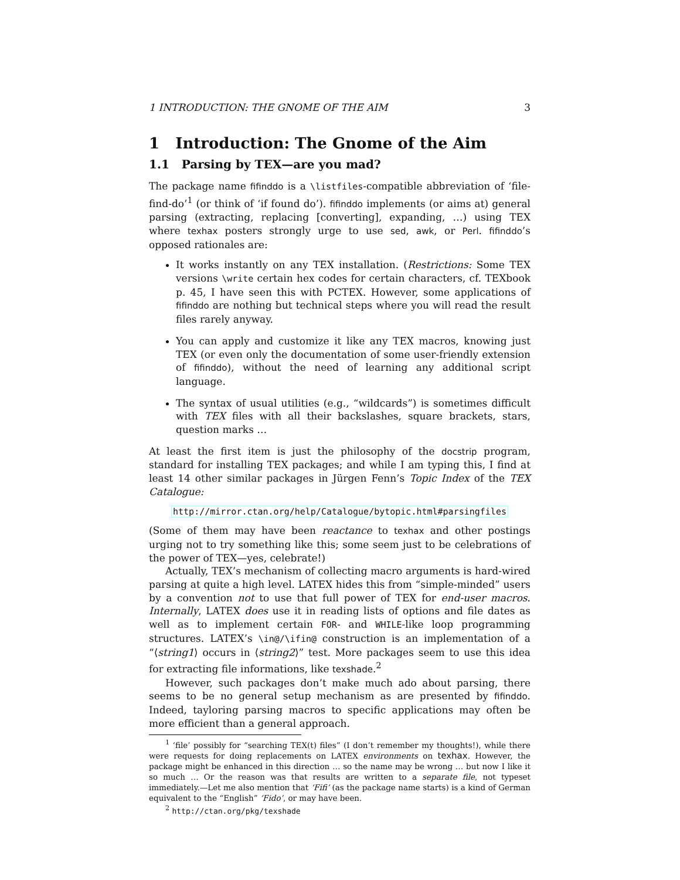1 INTRODUCTION: THE GNOME OF THE AIM 3
1 Introduction: The Gnome of the Aim
1.1 Parsing by TEX—are you mad?
The package name fifinddo is a \listfiles-compatible abbreviation of ‘file-find-do’<sup>1</sup> (or think of ‘if found do’). fifinddo implements (or aims at) general parsing (extracting, replacing [converting], expanding, …) using TEX where texhax posters strongly urge to use sed, awk, or Perl. fifinddo’s opposed rationales are:
It works instantly on any TEX installation. (Restrictions: Some TEX versions \write certain hex codes for certain characters, cf. TEXbook p. 45, I have seen this with PCTEX. However, some applications of fifinddo are nothing but technical steps where you will read the result files rarely anyway.
You can apply and customize it like any TEX macros, knowing just TEX (or even only the documentation of some user-friendly extension of fifinddo), without the need of learning any additional script language.
The syntax of usual utilities (e.g., “wildcards”) is sometimes difficult with TEX files with all their backslashes, square brackets, stars, question marks …
At least the first item is just the philosophy of the docstrip program, standard for installing TEX packages; and while I am typing this, I find at least 14 other similar packages in Jürgen Fenn’s Topic Index of the TEX Catalogue:
http://mirror.ctan.org/help/Catalogue/bytopic.html#parsingfiles
(Some of them may have been reactance to texhax and other postings urging not to try something like this; some seem just to be celebrations of the power of TEX—yes, celebrate!)
Actually, TEX’s mechanism of collecting macro arguments is hard-wired parsing at quite a high level. LATEX hides this from “simple-minded” users by a convention not to use that full power of TEX for end-user macros. Internally, LATEX does use it in reading lists of options and file dates as well as to implement certain FOR- and WHILE-like loop programming structures. LATEX’s \in@/\ifin@ construction is an implementation of a “⟨string1⟩ occurs in ⟨string2⟩” test. More packages seem to use this idea for extracting file informations, like texshade.<sup>2</sup>
However, such packages don’t make much ado about parsing, there seems to be no general setup mechanism as are presented by fifinddo. Indeed, tayloring parsing macros to specific applications may often be more efficient than a general approach.
<sup>1</sup> ‘file’ possibly for “searching TEX(t) files” (I don’t remember my thoughts!), while there were requests for doing replacements on LATEX environments on texhax. However, the package might be enhanced in this direction … so the name may be wrong … but now I like it so much … Or the reason was that results are written to a separate file, not typeset immediately.—Let me also mention that ‘Fifi’ (as the package name starts) is a kind of German equivalent to the “English” ‘Fido’, or may have been.
<sup>2</sup> http://ctan.org/pkg/texshade